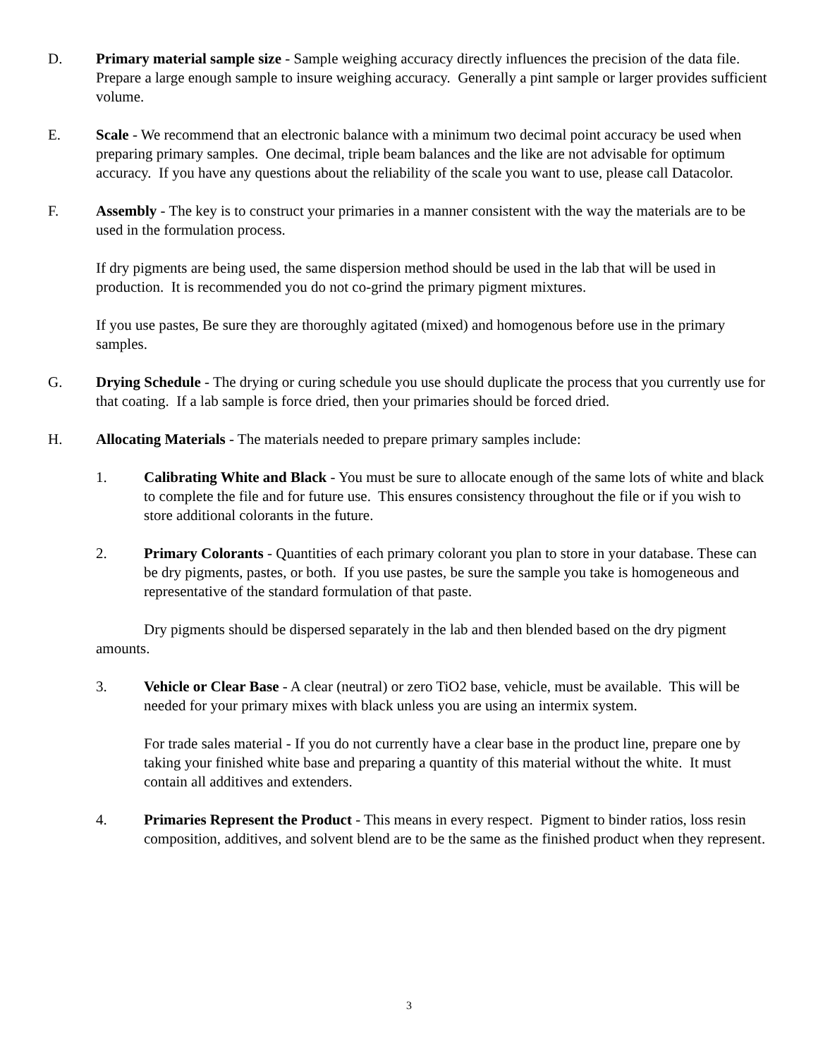D. Primary material sample size - Sample weighing accuracy directly influences the precision of the data file. Prepare a large enough sample to insure weighing accuracy. Generally a pint sample or larger provides sufficient volume.
E. Scale - We recommend that an electronic balance with a minimum two decimal point accuracy be used when preparing primary samples. One decimal, triple beam balances and the like are not advisable for optimum accuracy. If you have any questions about the reliability of the scale you want to use, please call Datacolor.
F. Assembly - The key is to construct your primaries in a manner consistent with the way the materials are to be used in the formulation process.
If dry pigments are being used, the same dispersion method should be used in the lab that will be used in production. It is recommended you do not co-grind the primary pigment mixtures.
If you use pastes, Be sure they are thoroughly agitated (mixed) and homogenous before use in the primary samples.
G. Drying Schedule - The drying or curing schedule you use should duplicate the process that you currently use for that coating. If a lab sample is force dried, then your primaries should be forced dried.
H. Allocating Materials - The materials needed to prepare primary samples include:
1. Calibrating White and Black - You must be sure to allocate enough of the same lots of white and black to complete the file and for future use. This ensures consistency throughout the file or if you wish to store additional colorants in the future.
2. Primary Colorants - Quantities of each primary colorant you plan to store in your database. These can be dry pigments, pastes, or both. If you use pastes, be sure the sample you take is homogeneous and representative of the standard formulation of that paste.
Dry pigments should be dispersed separately in the lab and then blended based on the dry pigment amounts.
3. Vehicle or Clear Base - A clear (neutral) or zero TiO2 base, vehicle, must be available. This will be needed for your primary mixes with black unless you are using an intermix system.
For trade sales material - If you do not currently have a clear base in the product line, prepare one by taking your finished white base and preparing a quantity of this material without the white. It must contain all additives and extenders.
4. Primaries Represent the Product - This means in every respect. Pigment to binder ratios, loss resin composition, additives, and solvent blend are to be the same as the finished product when they represent.
3